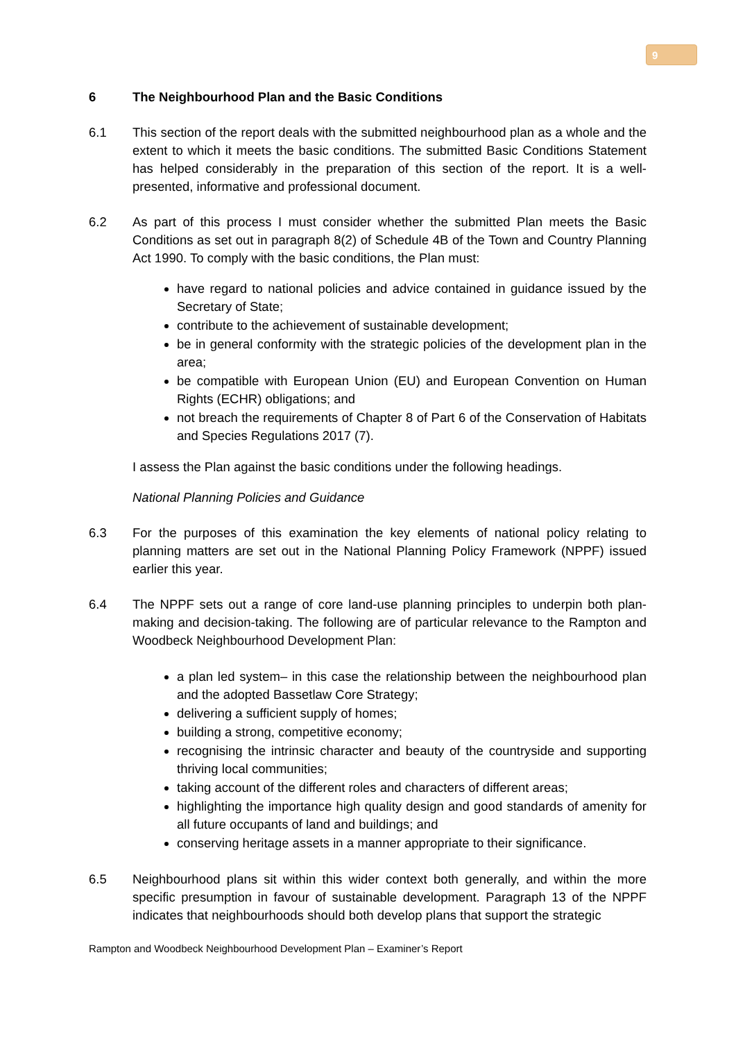9
6 The Neighbourhood Plan and the Basic Conditions
6.1 This section of the report deals with the submitted neighbourhood plan as a whole and the extent to which it meets the basic conditions. The submitted Basic Conditions Statement has helped considerably in the preparation of this section of the report. It is a well-presented, informative and professional document.
6.2 As part of this process I must consider whether the submitted Plan meets the Basic Conditions as set out in paragraph 8(2) of Schedule 4B of the Town and Country Planning Act 1990. To comply with the basic conditions, the Plan must:
have regard to national policies and advice contained in guidance issued by the Secretary of State;
contribute to the achievement of sustainable development;
be in general conformity with the strategic policies of the development plan in the area;
be compatible with European Union (EU) and European Convention on Human Rights (ECHR) obligations; and
not breach the requirements of Chapter 8 of Part 6 of the Conservation of Habitats and Species Regulations 2017 (7).
I assess the Plan against the basic conditions under the following headings.
National Planning Policies and Guidance
6.3 For the purposes of this examination the key elements of national policy relating to planning matters are set out in the National Planning Policy Framework (NPPF) issued earlier this year.
6.4 The NPPF sets out a range of core land-use planning principles to underpin both plan-making and decision-taking. The following are of particular relevance to the Rampton and Woodbeck Neighbourhood Development Plan:
a plan led system– in this case the relationship between the neighbourhood plan and the adopted Bassetlaw Core Strategy;
delivering a sufficient supply of homes;
building a strong, competitive economy;
recognising the intrinsic character and beauty of the countryside and supporting thriving local communities;
taking account of the different roles and characters of different areas;
highlighting the importance high quality design and good standards of amenity for all future occupants of land and buildings; and
conserving heritage assets in a manner appropriate to their significance.
6.5 Neighbourhood plans sit within this wider context both generally, and within the more specific presumption in favour of sustainable development. Paragraph 13 of the NPPF indicates that neighbourhoods should both develop plans that support the strategic
Rampton and Woodbeck Neighbourhood Development Plan – Examiner’s Report